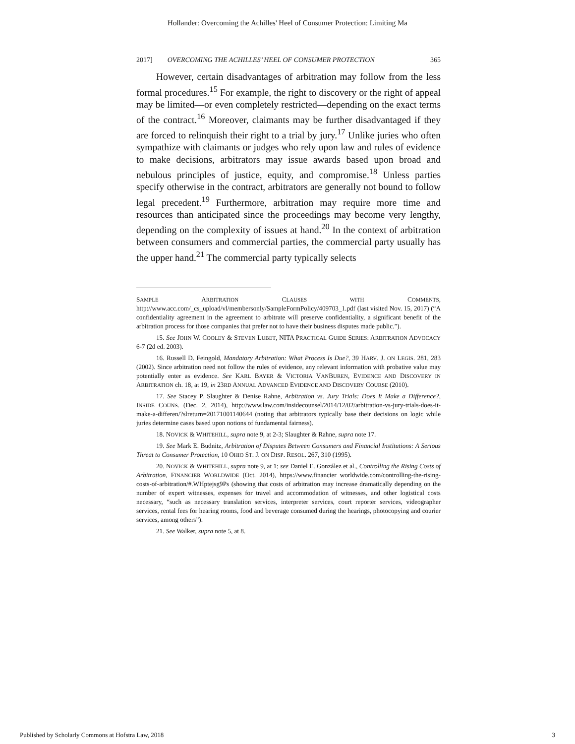Hollander: Overcoming the Achilles' Heel of Consumer Protection: Limiting Ma
2017] OVERCOMING THE ACHILLES’ HEEL OF CONSUMER PROTECTION 365
However, certain disadvantages of arbitration may follow from the less formal procedures.<sup>15</sup> For example, the right to discovery or the right of appeal may be limited—or even completely restricted—depending on the exact terms of the contract.<sup>16</sup> Moreover, claimants may be further disadvantaged if they are forced to relinquish their right to a trial by jury.<sup>17</sup> Unlike juries who often sympathize with claimants or judges who rely upon law and rules of evidence to make decisions, arbitrators may issue awards based upon broad and nebulous principles of justice, equity, and compromise.<sup>18</sup> Unless parties specify otherwise in the contract, arbitrators are generally not bound to follow legal precedent.<sup>19</sup> Furthermore, arbitration may require more time and resources than anticipated since the proceedings may become very lengthy, depending on the complexity of issues at hand.<sup>20</sup> In the context of arbitration between consumers and commercial parties, the commercial party usually has the upper hand.<sup>21</sup> The commercial party typically selects
SAMPLE ARBITRATION CLAUSES WITH COMMENTS, http://www.acc.com/_cs_upload/vl/membersonly/SampleFormPolicy/409703_1.pdf (last visited Nov. 15, 2017) (“A confidentiality agreement in the agreement to arbitrate will preserve confidentiality, a significant benefit of the arbitration process for those companies that prefer not to have their business disputes made public.”).
15. See JOHN W. COOLEY & STEVEN LUBET, NITA PRACTICAL GUIDE SERIES: ARBITRATION ADVOCACY 6-7 (2d ed. 2003).
16. Russell D. Feingold, Mandatory Arbitration: What Process Is Due?, 39 HARV. J. ON LEGIS. 281, 283 (2002). Since arbitration need not follow the rules of evidence, any relevant information with probative value may potentially enter as evidence. See KARL BAYER & VICTORIA VANBUREN, EVIDENCE AND DISCOVERY IN ARBITRATION ch. 18, at 19, in 23RD ANNUAL ADVANCED EVIDENCE AND DISCOVERY COURSE (2010).
17. See Stacey P. Slaughter & Denise Rahne, Arbitration vs. Jury Trials: Does It Make a Difference?, INSIDE COUNS. (Dec. 2, 2014), http://www.law.com/insidecounsel/2014/12/02/arbitration-vs-jury-trials-does-it-make-a-differen/?slreturn=20171001140644 (noting that arbitrators typically base their decisions on logic while juries determine cases based upon notions of fundamental fairness).
18. NOVICK & WHITEHILL, supra note 9, at 2-3; Slaughter & Rahne, supra note 17.
19. See Mark E. Budnitz, Arbitration of Disputes Between Consumers and Financial Institutions: A Serious Threat to Consumer Protection, 10 OHIO ST. J. ON DISP. RESOL. 267, 310 (1995).
20. NOVICK & WHITEHILL, supra note 9, at 1; see Daniel E. González et al., Controlling the Rising Costs of Arbitration, FINANCIER WORLDWIDE (Oct. 2014), https://www.financier worldwide.com/controlling-the-rising-costs-of-arbitration/#.WHptejsg9Ps (showing that costs of arbitration may increase dramatically depending on the number of expert witnesses, expenses for travel and accommodation of witnesses, and other logistical costs necessary, “such as necessary translation services, interpreter services, court reporter services, videographer services, rental fees for hearing rooms, food and beverage consumed during the hearings, photocopying and courier services, among others”).
21. See Walker, supra note 5, at 8.
Published by Scholarly Commons at Hofstra Law, 2018 3